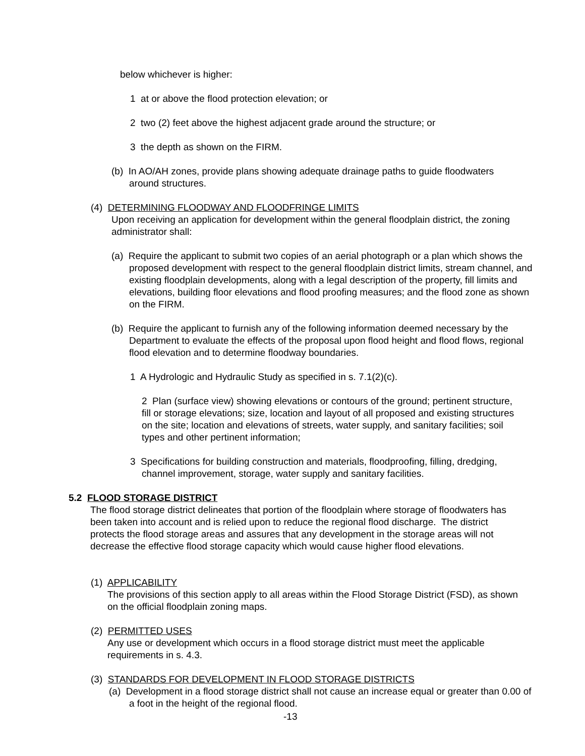below whichever is higher:
1 at or above the flood protection elevation; or
2 two (2) feet above the highest adjacent grade around the structure; or
3 the depth as shown on the FIRM.
(b) In AO/AH zones, provide plans showing adequate drainage paths to guide floodwaters around structures.
(4) DETERMINING FLOODWAY AND FLOODFRINGE LIMITS
Upon receiving an application for development within the general floodplain district, the zoning administrator shall:
(a) Require the applicant to submit two copies of an aerial photograph or a plan which shows the proposed development with respect to the general floodplain district limits, stream channel, and existing floodplain developments, along with a legal description of the property, fill limits and elevations, building floor elevations and flood proofing measures; and the flood zone as shown on the FIRM.
(b) Require the applicant to furnish any of the following information deemed necessary by the Department to evaluate the effects of the proposal upon flood height and flood flows, regional flood elevation and to determine floodway boundaries.
1 A Hydrologic and Hydraulic Study as specified in s. 7.1(2)(c).
2 Plan (surface view) showing elevations or contours of the ground; pertinent structure, fill or storage elevations; size, location and layout of all proposed and existing structures on the site; location and elevations of streets, water supply, and sanitary facilities; soil types and other pertinent information;
3 Specifications for building construction and materials, floodproofing, filling, dredging, channel improvement, storage, water supply and sanitary facilities.
5.2 FLOOD STORAGE DISTRICT
The flood storage district delineates that portion of the floodplain where storage of floodwaters has been taken into account and is relied upon to reduce the regional flood discharge. The district protects the flood storage areas and assures that any development in the storage areas will not decrease the effective flood storage capacity which would cause higher flood elevations.
(1) APPLICABILITY
The provisions of this section apply to all areas within the Flood Storage District (FSD), as shown on the official floodplain zoning maps.
(2) PERMITTED USES
Any use or development which occurs in a flood storage district must meet the applicable requirements in s. 4.3.
(3) STANDARDS FOR DEVELOPMENT IN FLOOD STORAGE DISTRICTS
(a) Development in a flood storage district shall not cause an increase equal or greater than 0.00 of a foot in the height of the regional flood.
-13